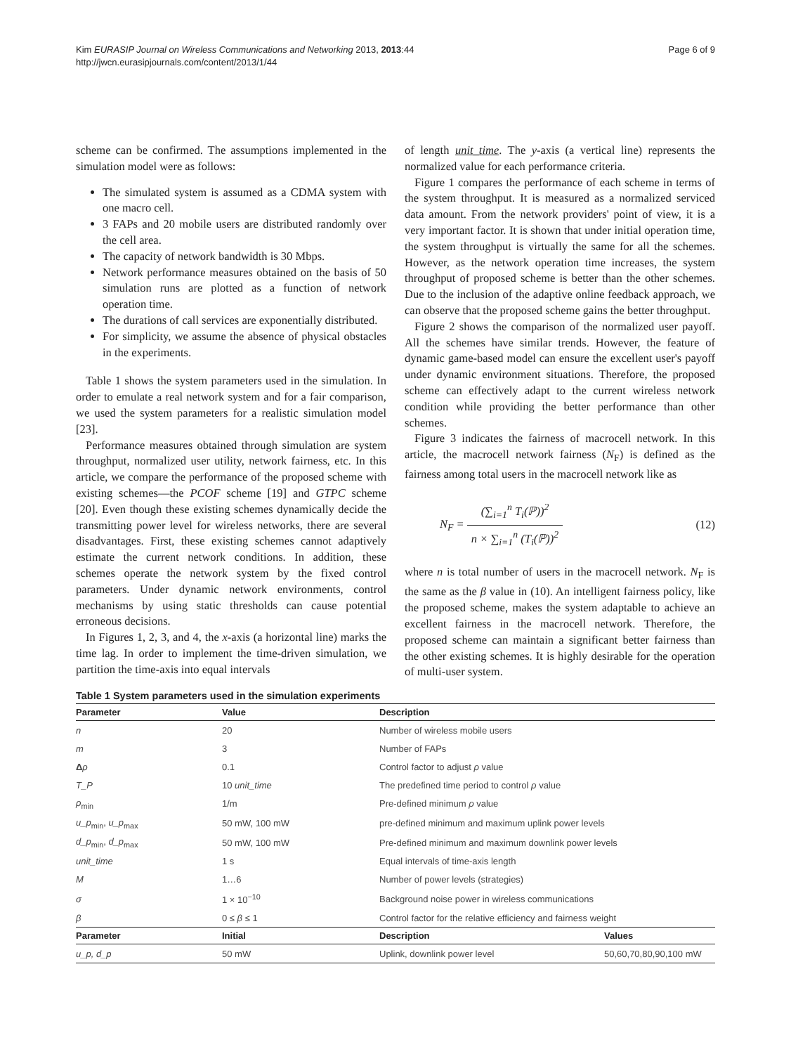Kim EURASIP Journal on Wireless Communications and Networking 2013, 2013:44
http://jwcn.eurasipjournals.com/content/2013/1/44
Page 6 of 9
scheme can be confirmed. The assumptions implemented in the simulation model were as follows:
The simulated system is assumed as a CDMA system with one macro cell.
3 FAPs and 20 mobile users are distributed randomly over the cell area.
The capacity of network bandwidth is 30 Mbps.
Network performance measures obtained on the basis of 50 simulation runs are plotted as a function of network operation time.
The durations of call services are exponentially distributed.
For simplicity, we assume the absence of physical obstacles in the experiments.
Table 1 shows the system parameters used in the simulation. In order to emulate a real network system and for a fair comparison, we used the system parameters for a realistic simulation model [23].
Performance measures obtained through simulation are system throughput, normalized user utility, network fairness, etc. In this article, we compare the performance of the proposed scheme with existing schemes—the PCOF scheme [19] and GTPC scheme [20]. Even though these existing schemes dynamically decide the transmitting power level for wireless networks, there are several disadvantages. First, these existing schemes cannot adaptively estimate the current network conditions. In addition, these schemes operate the network system by the fixed control parameters. Under dynamic network environments, control mechanisms by using static thresholds can cause potential erroneous decisions.
In Figures 1, 2, 3, and 4, the x-axis (a horizontal line) marks the time lag. In order to implement the time-driven simulation, we partition the time-axis into equal intervals
of length unit_time. The y-axis (a vertical line) represents the normalized value for each performance criteria.
Figure 1 compares the performance of each scheme in terms of the system throughput. It is measured as a normalized serviced data amount. From the network providers' point of view, it is a very important factor. It is shown that under initial operation time, the system throughput is virtually the same for all the schemes. However, as the network operation time increases, the system throughput of proposed scheme is better than the other schemes. Due to the inclusion of the adaptive online feedback approach, we can observe that the proposed scheme gains the better throughput.
Figure 2 shows the comparison of the normalized user payoff. All the schemes have similar trends. However, the feature of dynamic game-based model can ensure the excellent user's payoff under dynamic environment situations. Therefore, the proposed scheme can effectively adapt to the current wireless network condition while providing the better performance than other schemes.
Figure 3 indicates the fairness of macrocell network. In this article, the macrocell network fairness (N<sub>F</sub>) is defined as the fairness among total users in the macrocell network like as
N<sub>F</sub> = (∑<sub>i=1</sub><sup>n</sup> T<sub>i</sub>(ℙ))<sup>2</sup> n × ∑<sub>i=1</sub><sup>n</sup> (T<sub>i</sub>(ℙ))<sup>2</sup>
(12)
where n is total number of users in the macrocell network. N<sub>F</sub> is the same as the β value in (10). An intelligent fairness policy, like the proposed scheme, makes the system adaptable to achieve an excellent fairness in the macrocell network. Therefore, the proposed scheme can maintain a significant better fairness than the other existing schemes. It is highly desirable for the operation of multi-user system.
Table 1 System parameters used in the simulation experiments
| Parameter | Value | Description | |
| --- | --- | --- | --- |
| n | 20 | Number of wireless mobile users | |
| m | 3 | Number of FAPs | |
| Δ ρ | 0.1 | Control factor to adjust ρ value | |
| T_P | 10 unit_time | The predefined time period to control ρ value | |
| ρ<sub>min</sub> | 1/m | Pre-defined minimum ρ value | |
| u_p<sub>min</sub>, u_p<sub>max</sub> | 50 mW, 100 mW | pre-defined minimum and maximum uplink power levels | |
| d_p<sub>min</sub>, d_p<sub>max</sub> | 50 mW, 100 mW | Pre-defined minimum and maximum downlink power levels | |
| unit_time | 1 s | Equal intervals of time-axis length | |
| M | 1…6 | Number of power levels (strategies) | |
| σ | 1 × 10<sup>−10</sup> | Background noise power in wireless communications | |
| β | 0 ≤ β ≤ 1 | Control factor for the relative efficiency and fairness weight | |
| Parameter | Initial | Description | Values |
| u_p, d_p | 50 mW | Uplink, downlink power level | 50,60,70,80,90,100 mW |